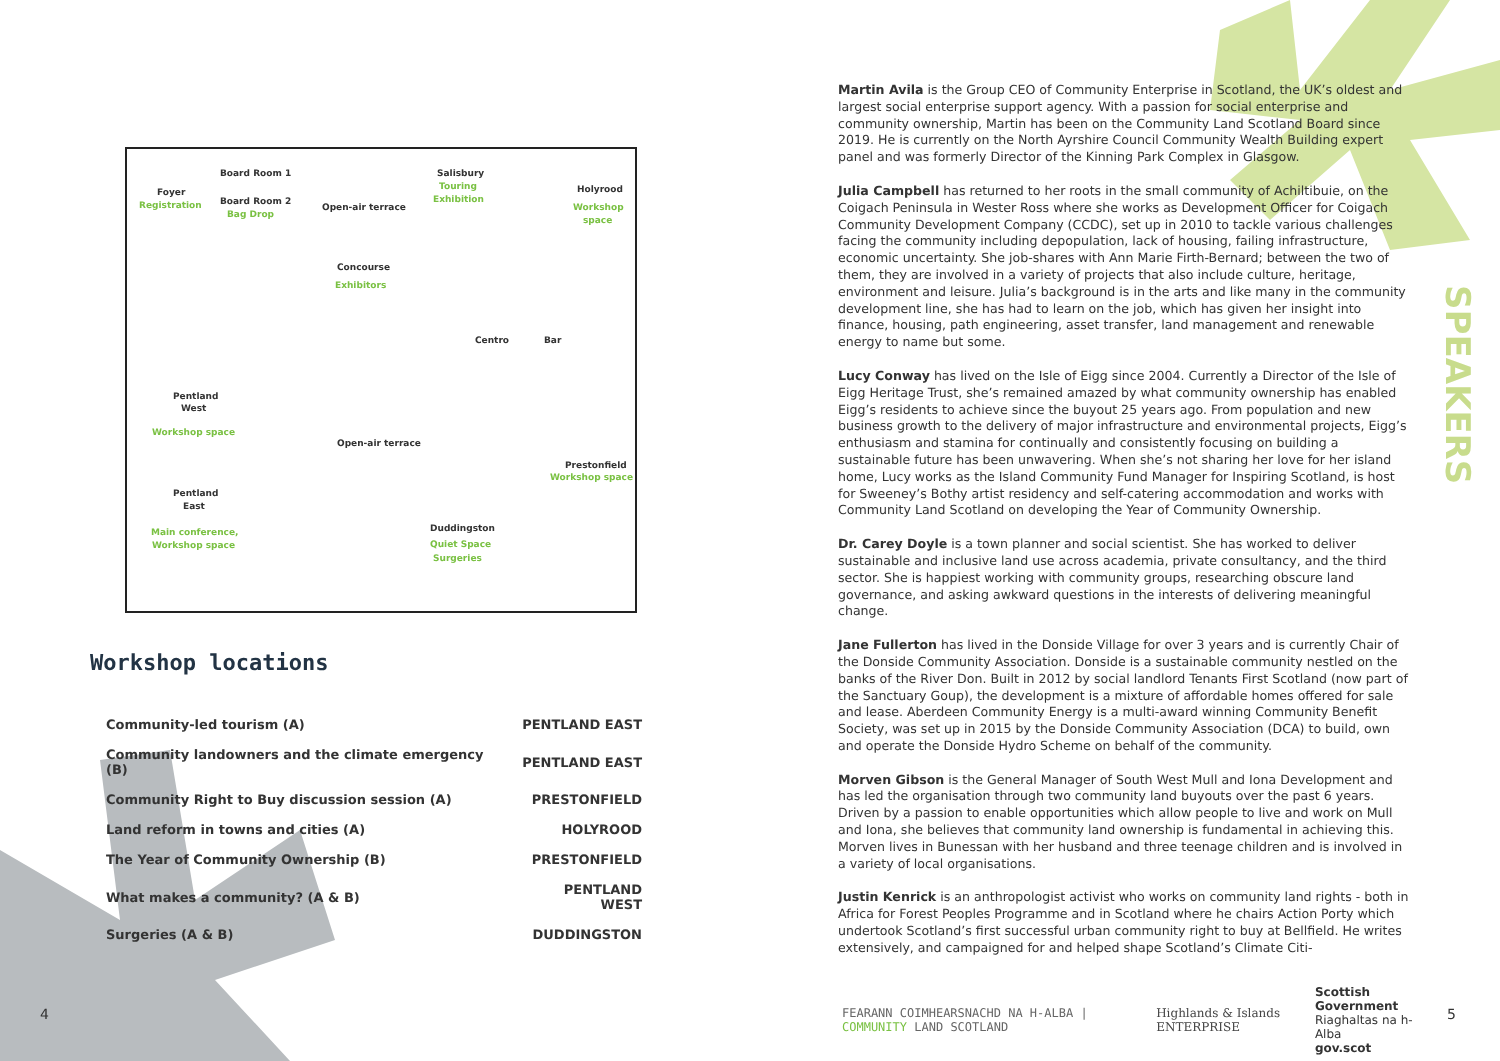Foyer
Registration
Board Room 1
Board Room 2
Bag Drop
Open-air terrace
Salisbury
Touring
Exhibition
Holyrood
Workshop
space
Concourse
Exhibitors
Centro Bar
Pentland
West
Workshop space
Open-air terrace
Prestonfield
Workshop space
Pentland
East
Main conference,
Workshop space
Duddingston
Quiet Space
Surgeries
Workshop locations
| Community-led tourism (A) | PENTLAND EAST |
| Community landowners and the climate emergency (B) | PENTLAND EAST |
| Community Right to Buy discussion session (A) | PRESTONFIELD |
| Land reform in towns and cities (A) | HOLYROOD |
| The Year of Community Ownership (B) | PRESTONFIELD |
| What makes a community? (A & B) | PENTLAND WEST |
| Surgeries (A & B) | DUDDINGSTON |
4
Martin Avila is the Group CEO of Community Enterprise in Scotland, the UK’s oldest and largest social enterprise support agency. With a passion for social enterprise and community ownership, Martin has been on the Community Land Scotland Board since 2019. He is currently on the North Ayrshire Council Community Wealth Building expert panel and was formerly Director of the Kinning Park Complex in Glasgow.
Julia Campbell has returned to her roots in the small community of Achiltibuie, on the Coigach Peninsula in Wester Ross where she works as Development Officer for Coigach Community Development Company (CCDC), set up in 2010 to tackle various challenges facing the community including depopulation, lack of housing, failing infrastructure, economic uncertainty. She job-shares with Ann Marie Firth-Bernard; between the two of them, they are involved in a variety of projects that also include culture, heritage, environment and leisure. Julia’s background is in the arts and like many in the community development line, she has had to learn on the job, which has given her insight into finance, housing, path engineering, asset transfer, land management and renewable energy to name but some.
Lucy Conway has lived on the Isle of Eigg since 2004. Currently a Director of the Isle of Eigg Heritage Trust, she’s remained amazed by what community ownership has enabled Eigg’s residents to achieve since the buyout 25 years ago. From population and new business growth to the delivery of major infrastructure and environmental projects, Eigg’s enthusiasm and stamina for continually and consistently focusing on building a sustainable future has been unwavering. When she’s not sharing her love for her island home, Lucy works as the Island Community Fund Manager for Inspiring Scotland, is host for Sweeney’s Bothy artist residency and self-catering accommodation and works with Community Land Scotland on developing the Year of Community Ownership.
Dr. Carey Doyle is a town planner and social scientist. She has worked to deliver sustainable and inclusive land use across academia, private consultancy, and the third sector. She is happiest working with community groups, researching obscure land governance, and asking awkward questions in the interests of delivering meaningful change.
Jane Fullerton has lived in the Donside Village for over 3 years and is currently Chair of the Donside Community Association. Donside is a sustainable community nestled on the banks of the River Don. Built in 2012 by social landlord Tenants First Scotland (now part of the Sanctuary Goup), the development is a mixture of affordable homes offered for sale and lease. Aberdeen Community Energy is a multi-award winning Community Benefit Society, was set up in 2015 by the Donside Community Association (DCA) to build, own and operate the Donside Hydro Scheme on behalf of the community.
Morven Gibson is the General Manager of South West Mull and Iona Development and has led the organisation through two community land buyouts over the past 6 years. Driven by a passion to enable opportunities which allow people to live and work on Mull and Iona, she believes that community land ownership is fundamental in achieving this. Morven lives in Bunessan with her husband and three teenage children and is involved in a variety of local organisations.
Justin Kenrick is an anthropologist activist who works on community land rights - both in Africa for Forest Peoples Programme and in Scotland where he chairs Action Porty which undertook Scotland’s first successful urban community right to buy at Bellfield. He writes extensively, and campaigned for and helped shape Scotland’s Climate Citi-
SPEAKERS
FEARANN COIMHEARSNACHD NA H-ALBA | COMMUNITY LAND SCOTLAND
Highlands & Islands ENTERPRISE
Scottish Government
Riaghaltas na h-Alba
gov.scot
5